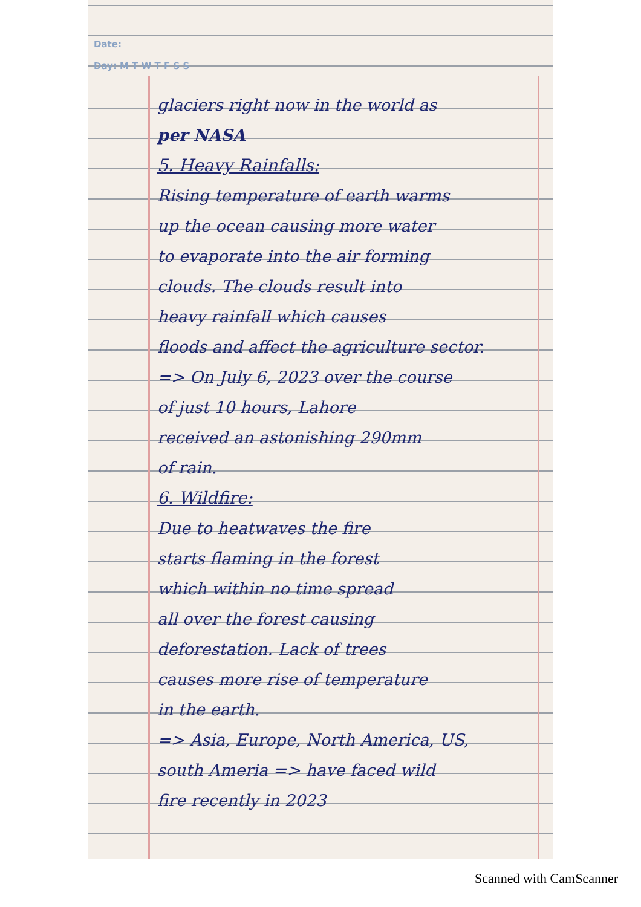Date:
Day: M T W T F S S
glaciers right now in the world as
per NASA
5. Heavy Rainfalls:
Rising temperature of earth warms
up the ocean causing more water
to evaporate into the air forming
clouds. The clouds result into
heavy rainfall which causes
floods and affect the agriculture sector.
=> On July 6, 2023 over the course
of just 10 hours, Lahore
received an astonishing 290mm
of rain.
6. Wildfire:
Due to heatwaves the fire
starts flaming in the forest
which within no time spread
all over the forest causing
deforestation. Lack of trees
causes more rise of temperature
in the earth.
=> Asia, Europe, North America, US,
south Ameria => have faced wild
fire recently in 2023
Scanned with CamScanner